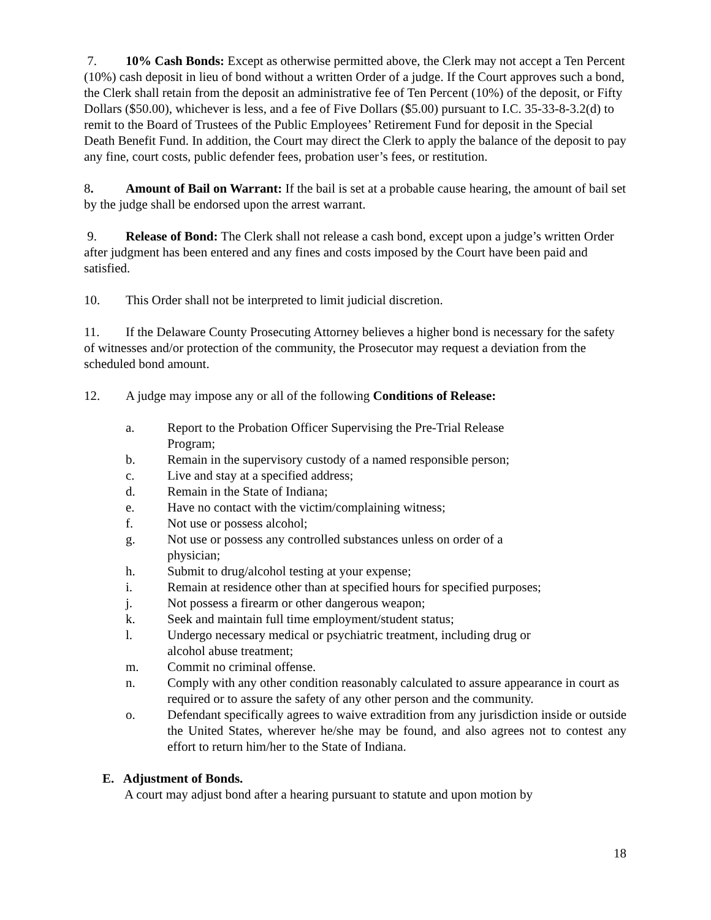7. 10% Cash Bonds: Except as otherwise permitted above, the Clerk may not accept a Ten Percent (10%) cash deposit in lieu of bond without a written Order of a judge. If the Court approves such a bond, the Clerk shall retain from the deposit an administrative fee of Ten Percent (10%) of the deposit, or Fifty Dollars ($50.00), whichever is less, and a fee of Five Dollars ($5.00) pursuant to I.C. 35-33-8-3.2(d) to remit to the Board of Trustees of the Public Employees’ Retirement Fund for deposit in the Special Death Benefit Fund. In addition, the Court may direct the Clerk to apply the balance of the deposit to pay any fine, court costs, public defender fees, probation user’s fees, or restitution.
8. Amount of Bail on Warrant: If the bail is set at a probable cause hearing, the amount of bail set by the judge shall be endorsed upon the arrest warrant.
9. Release of Bond: The Clerk shall not release a cash bond, except upon a judge’s written Order after judgment has been entered and any fines and costs imposed by the Court have been paid and satisfied.
10. This Order shall not be interpreted to limit judicial discretion.
11. If the Delaware County Prosecuting Attorney believes a higher bond is necessary for the safety of witnesses and/or protection of the community, the Prosecutor may request a deviation from the scheduled bond amount.
12. A judge may impose any or all of the following Conditions of Release:
a. Report to the Probation Officer Supervising the Pre-Trial Release Program;
b. Remain in the supervisory custody of a named responsible person;
c. Live and stay at a specified address;
d. Remain in the State of Indiana;
e. Have no contact with the victim/complaining witness;
f. Not use or possess alcohol;
g. Not use or possess any controlled substances unless on order of a physician;
h. Submit to drug/alcohol testing at your expense;
i. Remain at residence other than at specified hours for specified purposes;
j. Not possess a firearm or other dangerous weapon;
k. Seek and maintain full time employment/student status;
l. Undergo necessary medical or psychiatric treatment, including drug or alcohol abuse treatment;
m. Commit no criminal offense.
n. Comply with any other condition reasonably calculated to assure appearance in court as required or to assure the safety of any other person and the community.
o. Defendant specifically agrees to waive extradition from any jurisdiction inside or outside the United States, wherever he/she may be found, and also agrees not to contest any effort to return him/her to the State of Indiana.
E. Adjustment of Bonds.
A court may adjust bond after a hearing pursuant to statute and upon motion by
18